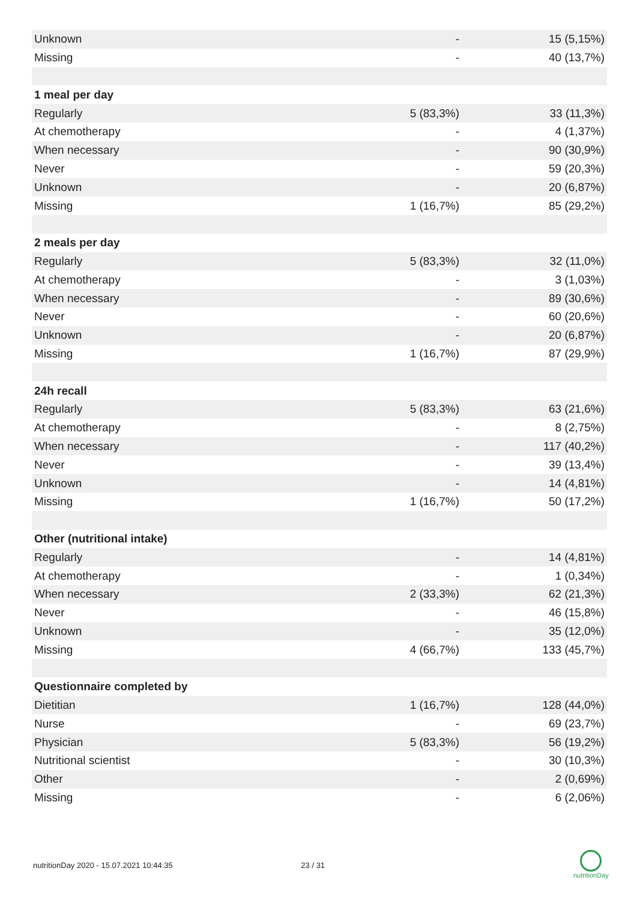| Unknown | - | 15 (5,15%) |
| Missing | - | 40 (13,7%) |
| 1 meal per day | | |
| Regularly | 5 (83,3%) | 33 (11,3%) |
| At chemotherapy | - | 4 (1,37%) |
| When necessary | - | 90 (30,9%) |
| Never | - | 59 (20,3%) |
| Unknown | - | 20 (6,87%) |
| Missing | 1 (16,7%) | 85 (29,2%) |
| 2 meals per day | | |
| Regularly | 5 (83,3%) | 32 (11,0%) |
| At chemotherapy | - | 3 (1,03%) |
| When necessary | - | 89 (30,6%) |
| Never | - | 60 (20,6%) |
| Unknown | - | 20 (6,87%) |
| Missing | 1 (16,7%) | 87 (29,9%) |
| 24h recall | | |
| Regularly | 5 (83,3%) | 63 (21,6%) |
| At chemotherapy | - | 8 (2,75%) |
| When necessary | - | 117 (40,2%) |
| Never | - | 39 (13,4%) |
| Unknown | - | 14 (4,81%) |
| Missing | 1 (16,7%) | 50 (17,2%) |
| Other (nutritional intake) | | |
| Regularly | - | 14 (4,81%) |
| At chemotherapy | - | 1 (0,34%) |
| When necessary | 2 (33,3%) | 62 (21,3%) |
| Never | - | 46 (15,8%) |
| Unknown | - | 35 (12,0%) |
| Missing | 4 (66,7%) | 133 (45,7%) |
| Questionnaire completed by | | |
| Dietitian | 1 (16,7%) | 128 (44,0%) |
| Nurse | - | 69 (23,7%) |
| Physician | 5 (83,3%) | 56 (19,2%) |
| Nutritional scientist | - | 30 (10,3%) |
| Other | - | 2 (0,69%) |
| Missing | - | 6 (2,06%) |
nutritionDay 2020 - 15.07.2021 10:44:35 23 / 31
nutritionDay